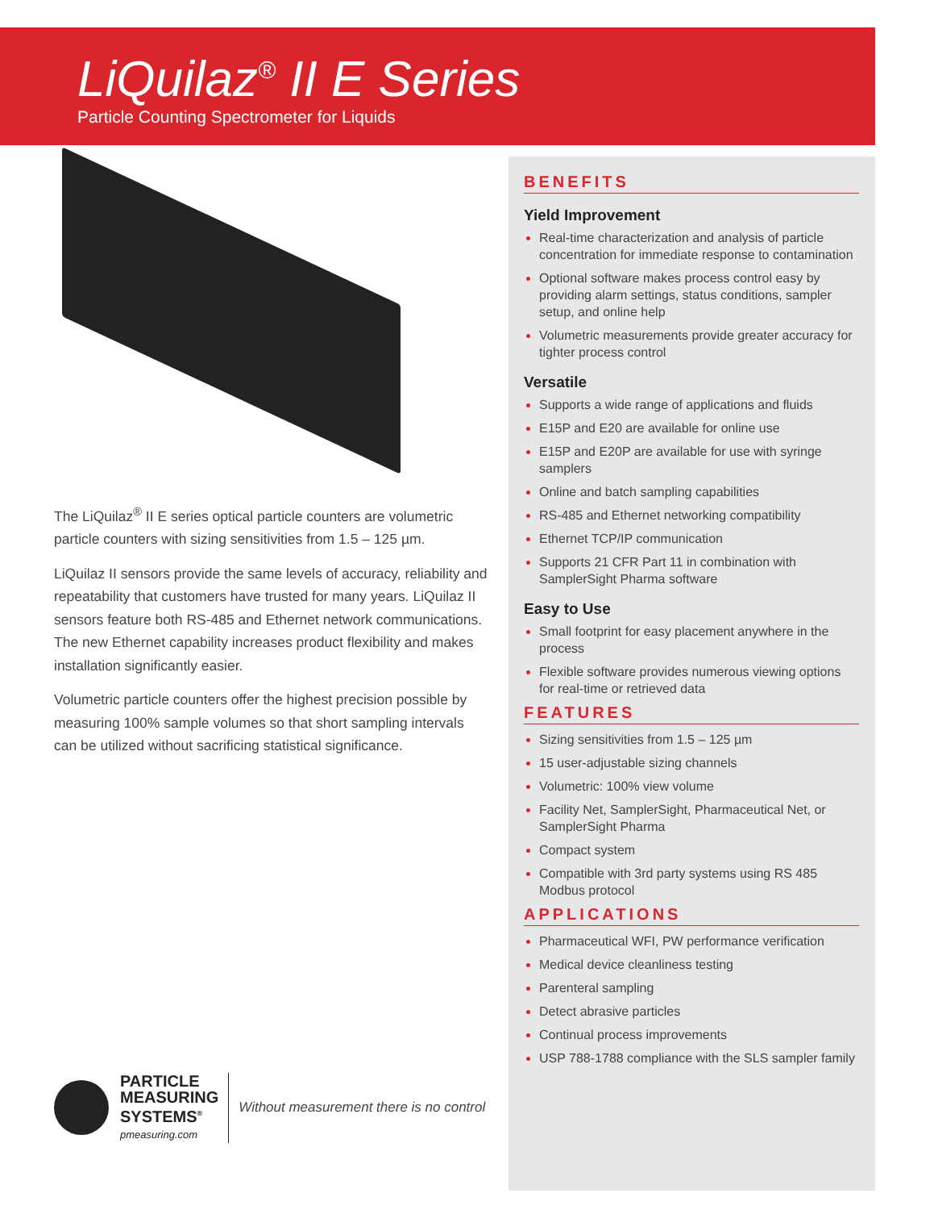LiQuilaz<sup>®</sup> II E Series
Particle Counting Spectrometer for Liquids
The LiQuilaz<sup>®</sup> II E series optical particle counters are volumetric particle counters with sizing sensitivities from 1.5 – 125 µm.
LiQuilaz II sensors provide the same levels of accuracy, reliability and repeatability that customers have trusted for many years. LiQuilaz II sensors feature both RS-485 and Ethernet network communications. The new Ethernet capability increases product flexibility and makes installation significantly easier.
Volumetric particle counters offer the highest precision possible by measuring 100% sample volumes so that short sampling intervals can be utilized without sacrificing statistical significance.
PARTICLE
MEASURING
SYSTEMS<sup>®</sup>
pmeasuring.com
Without measurement there is no control
BENEFITS
Yield Improvement
Real-time characterization and analysis of particle concentration for immediate response to contamination
Optional software makes process control easy by providing alarm settings, status conditions, sampler setup, and online help
Volumetric measurements provide greater accuracy for tighter process control
Versatile
Supports a wide range of applications and fluids
E15P and E20 are available for online use
E15P and E20P are available for use with syringe samplers
Online and batch sampling capabilities
RS-485 and Ethernet networking compatibility
Ethernet TCP/IP communication
Supports 21 CFR Part 11 in combination with SamplerSight Pharma software
Easy to Use
Small footprint for easy placement anywhere in the process
Flexible software provides numerous viewing options for real-time or retrieved data
FEATURES
Sizing sensitivities from 1.5 – 125 µm
15 user-adjustable sizing channels
Volumetric: 100% view volume
Facility Net, SamplerSight, Pharmaceutical Net, or SamplerSight Pharma
Compact system
Compatible with 3rd party systems using RS 485 Modbus protocol
APPLICATIONS
Pharmaceutical WFI, PW performance verification
Medical device cleanliness testing
Parenteral sampling
Detect abrasive particles
Continual process improvements
USP 788-1788 compliance with the SLS sampler family